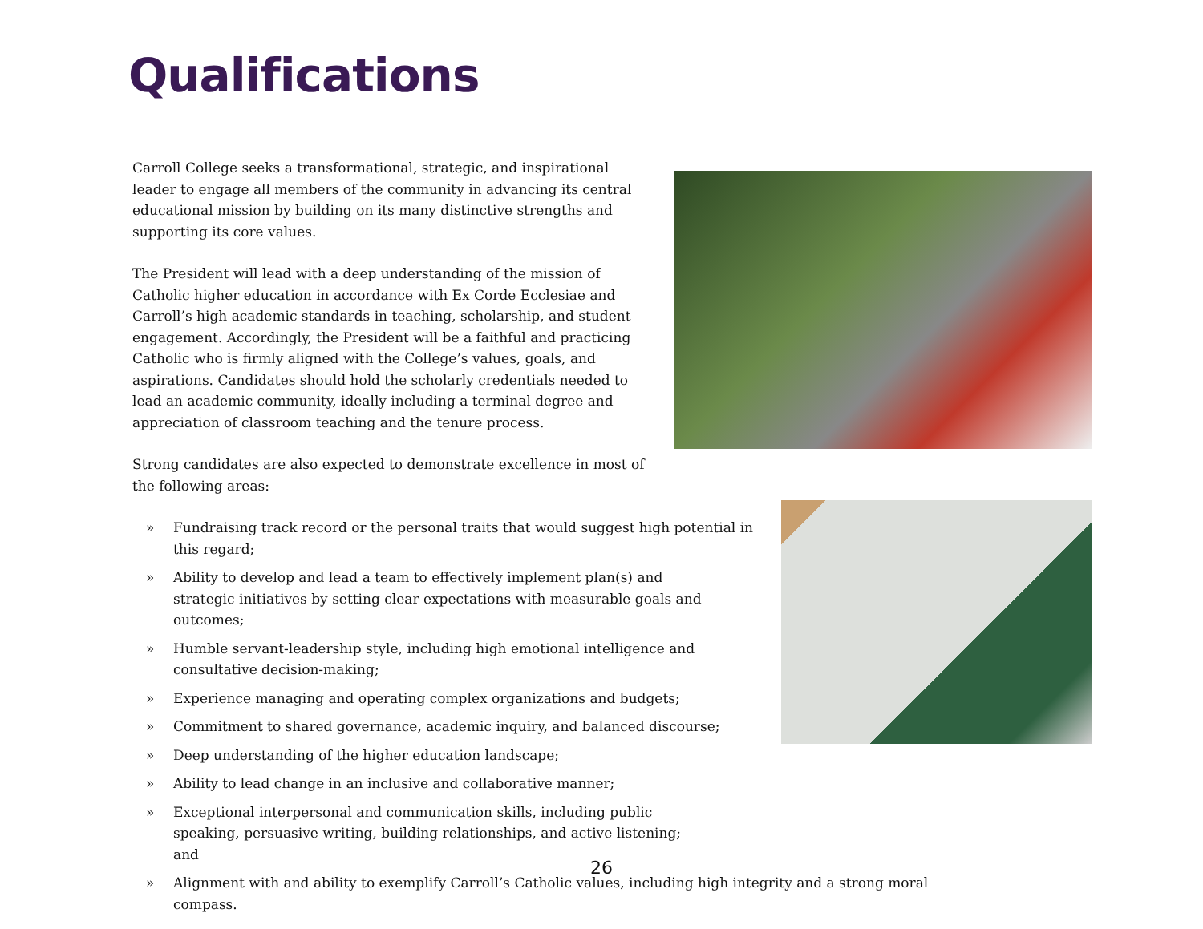Qualifications
Carroll College seeks a transformational, strategic, and inspirational leader to engage all members of the community in advancing its central educational mission by building on its many distinctive strengths and supporting its core values.
The President will lead with a deep understanding of the mission of Catholic higher education in accordance with Ex Corde Ecclesiae and Carroll’s high academic standards in teaching, scholarship, and student engagement. Accordingly, the President will be a faithful and practicing Catholic who is firmly aligned with the College’s values, goals, and aspirations. Candidates should hold the scholarly credentials needed to lead an academic community, ideally including a terminal degree and appreciation of classroom teaching and the tenure process.
Strong candidates are also expected to demonstrate excellence in most of the following areas:
» Fundraising track record or the personal traits that would suggest high potential in this regard;
» Ability to develop and lead a team to effectively implement plan(s) and strategic initiatives by setting clear expectations with measurable goals and outcomes;
» Humble servant-leadership style, including high emotional intelligence and consultative decision-making;
» Experience managing and operating complex organizations and budgets;
» Commitment to shared governance, academic inquiry, and balanced discourse;
» Deep understanding of the higher education landscape;
» Ability to lead change in an inclusive and collaborative manner;
» Exceptional interpersonal and communication skills, including public speaking, persuasive writing, building relationships, and active listening; and
» Alignment with and ability to exemplify Carroll’s Catholic values, including high integrity and a strong moral compass.
26